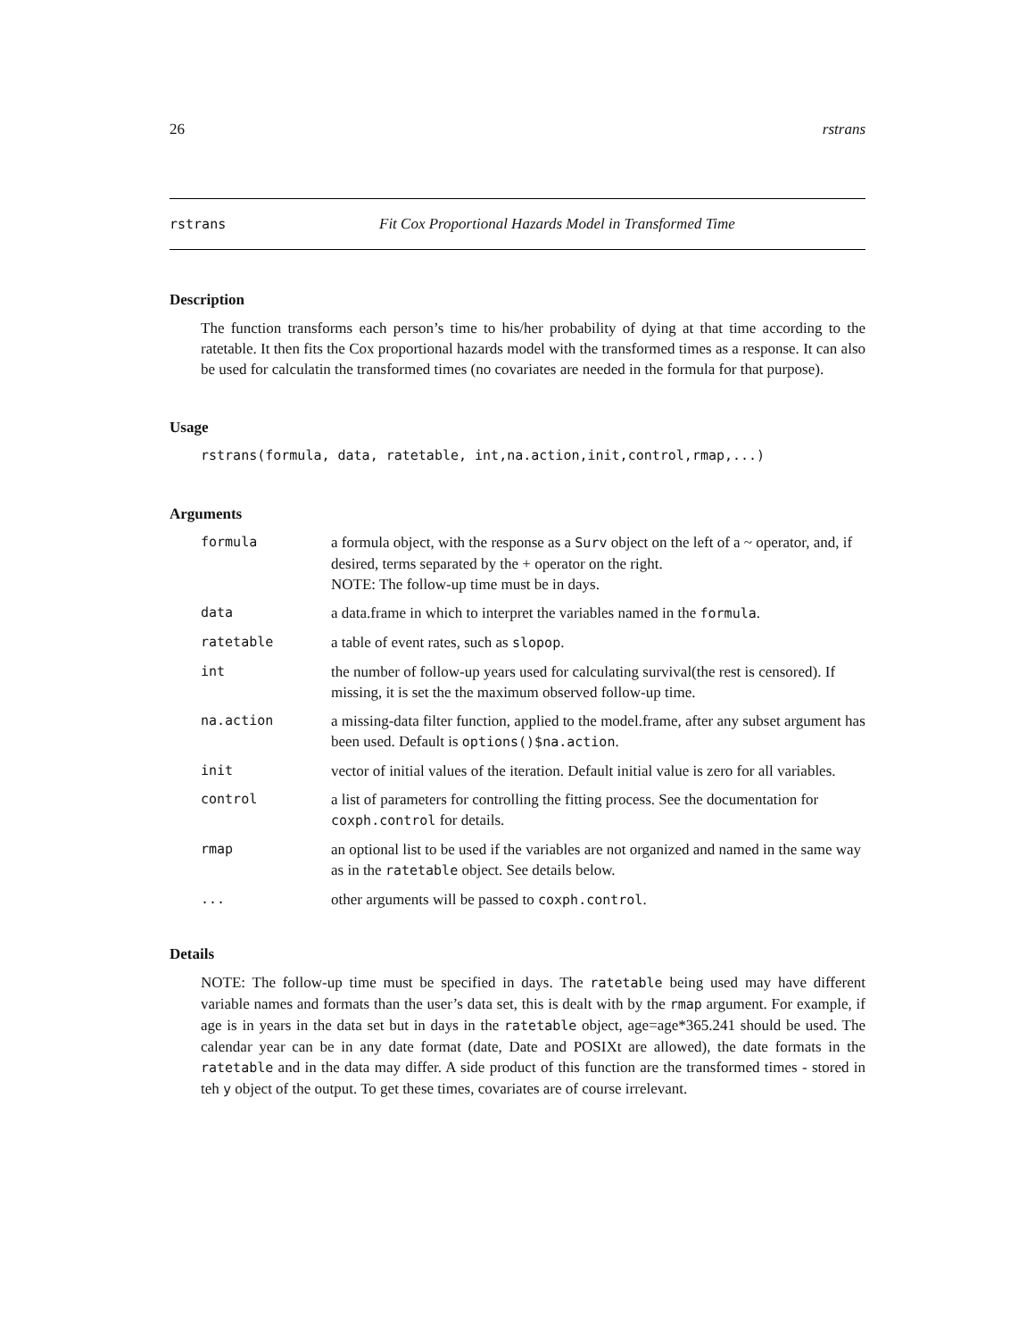26 rstrans
rstrans Fit Cox Proportional Hazards Model in Transformed Time
Description
The function transforms each person’s time to his/her probability of dying at that time according to the ratetable. It then fits the Cox proportional hazards model with the transformed times as a response. It can also be used for calculatin the transformed times (no covariates are needed in the formula for that purpose).
Usage
rstrans(formula, data, ratetable, int,na.action,init,control,rmap,...)
Arguments
| formula | a formula object, with the response as a Surv object on the left of a ~ operator, and, if desired, terms separated by the + operator on the right. NOTE: The follow-up time must be in days. |
| data | a data.frame in which to interpret the variables named in the formula . |
| ratetable | a table of event rates, such as slopop . |
| int | the number of follow-up years used for calculating survival(the rest is censored). If missing, it is set the the maximum observed follow-up time. |
| na.action | a missing-data filter function, applied to the model.frame, after any subset argument has been used. Default is options()$na.action . |
| init | vector of initial values of the iteration. Default initial value is zero for all variables. |
| control | a list of parameters for controlling the fitting process. See the documentation for coxph.control for details. |
| rmap | an optional list to be used if the variables are not organized and named in the same way as in the ratetable object. See details below. |
| ... | other arguments will be passed to coxph.control . |
Details
NOTE: The follow-up time must be specified in days. The ratetable being used may have different variable names and formats than the user’s data set, this is dealt with by the rmap argument. For example, if age is in years in the data set but in days in the ratetable object, age=age*365.241 should be used. The calendar year can be in any date format (date, Date and POSIXt are allowed), the date formats in the ratetable and in the data may differ. A side product of this function are the transformed times - stored in teh y object of the output. To get these times, covariates are of course irrelevant.